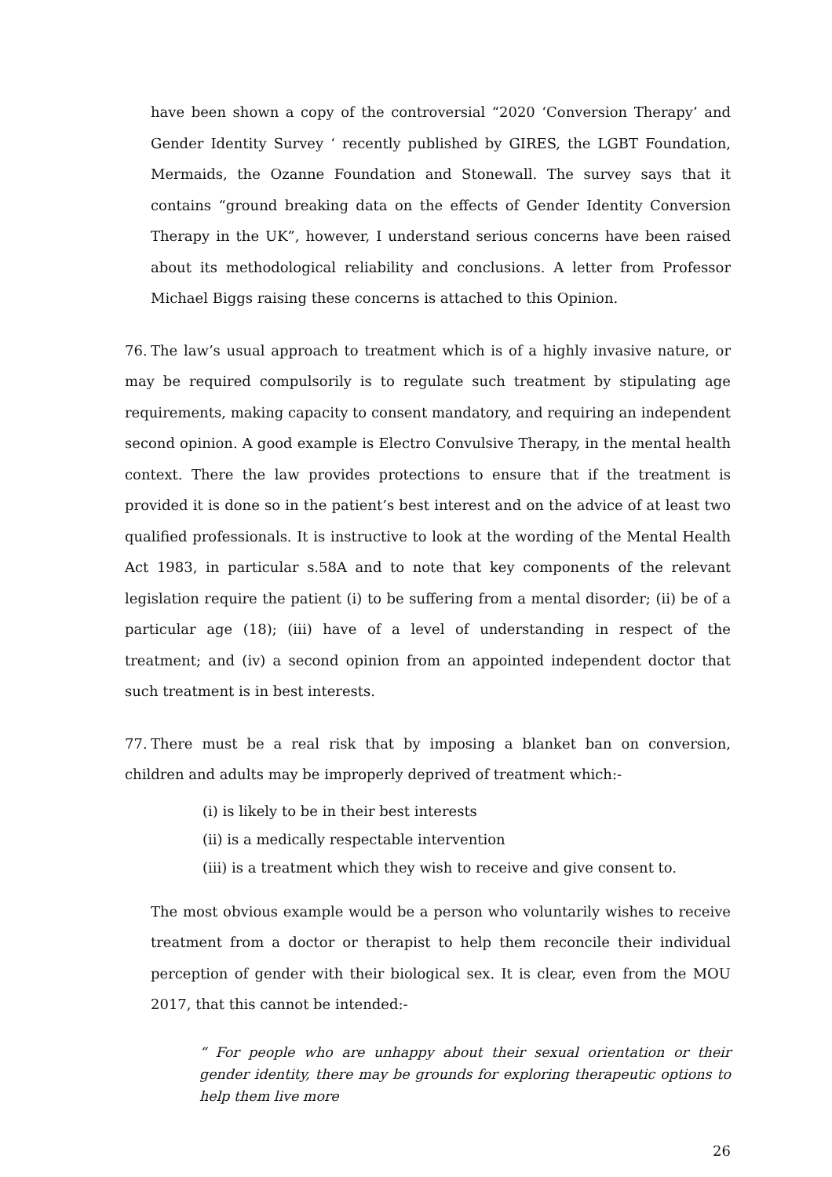have been shown a copy of the controversial “2020 ‘Conversion Therapy’ and Gender Identity Survey ‘ recently published by GIRES, the LGBT Foundation, Mermaids, the Ozanne Foundation and Stonewall. The survey says that it contains “ground breaking data on the effects of Gender Identity Conversion Therapy in the UK”, however, I understand serious concerns have been raised about its methodological reliability and conclusions. A letter from Professor Michael Biggs raising these concerns is attached to this Opinion.
76. The law’s usual approach to treatment which is of a highly invasive nature, or may be required compulsorily is to regulate such treatment by stipulating age requirements, making capacity to consent mandatory, and requiring an independent second opinion. A good example is Electro Convulsive Therapy, in the mental health context. There the law provides protections to ensure that if the treatment is provided it is done so in the patient’s best interest and on the advice of at least two qualified professionals. It is instructive to look at the wording of the Mental Health Act 1983, in particular s.58A and to note that key components of the relevant legislation require the patient (i) to be suffering from a mental disorder; (ii) be of a particular age (18); (iii) have of a level of understanding in respect of the treatment; and (iv) a second opinion from an appointed independent doctor that such treatment is in best interests.
77. There must be a real risk that by imposing a blanket ban on conversion, children and adults may be improperly deprived of treatment which:-
(i) is likely to be in their best interests
(ii) is a medically respectable intervention
(iii) is a treatment which they wish to receive and give consent to.
The most obvious example would be a person who voluntarily wishes to receive treatment from a doctor or therapist to help them reconcile their individual perception of gender with their biological sex. It is clear, even from the MOU 2017, that this cannot be intended:-
“ For people who are unhappy about their sexual orientation or their gender identity, there may be grounds for exploring therapeutic options to help them live more
26